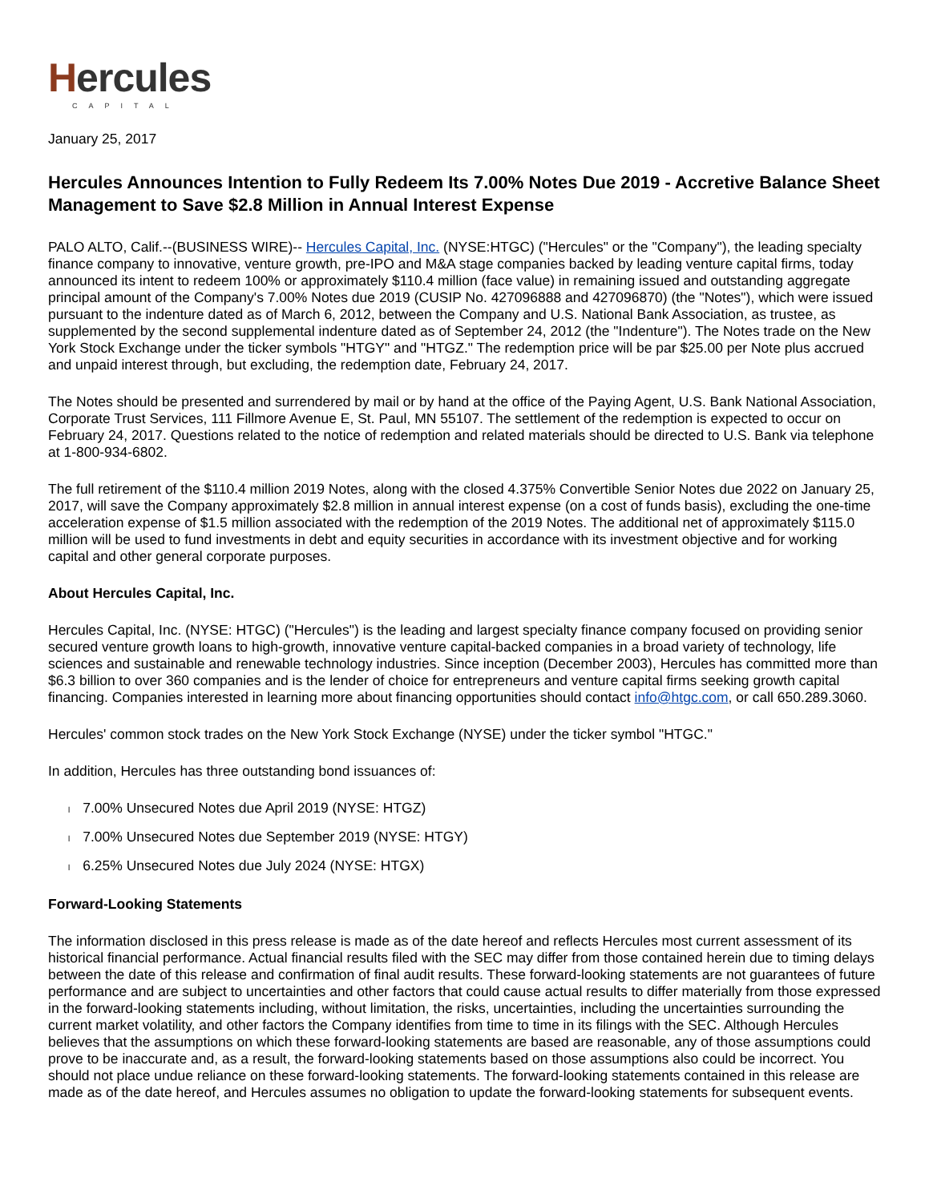Hercules
CAPITAL
January 25, 2017
Hercules Announces Intention to Fully Redeem Its 7.00% Notes Due 2019 - Accretive Balance Sheet Management to Save $2.8 Million in Annual Interest Expense
PALO ALTO, Calif.--(BUSINESS WIRE)-- Hercules Capital, Inc. (NYSE:HTGC) ("Hercules" or the "Company"), the leading specialty finance company to innovative, venture growth, pre-IPO and M&A stage companies backed by leading venture capital firms, today announced its intent to redeem 100% or approximately $110.4 million (face value) in remaining issued and outstanding aggregate principal amount of the Company's 7.00% Notes due 2019 (CUSIP No. 427096888 and 427096870) (the "Notes"), which were issued pursuant to the indenture dated as of March 6, 2012, between the Company and U.S. National Bank Association, as trustee, as supplemented by the second supplemental indenture dated as of September 24, 2012 (the "Indenture"). The Notes trade on the New York Stock Exchange under the ticker symbols "HTGY" and "HTGZ." The redemption price will be par $25.00 per Note plus accrued and unpaid interest through, but excluding, the redemption date, February 24, 2017.
The Notes should be presented and surrendered by mail or by hand at the office of the Paying Agent, U.S. Bank National Association, Corporate Trust Services, 111 Fillmore Avenue E, St. Paul, MN 55107. The settlement of the redemption is expected to occur on February 24, 2017. Questions related to the notice of redemption and related materials should be directed to U.S. Bank via telephone at 1-800-934-6802.
The full retirement of the $110.4 million 2019 Notes, along with the closed 4.375% Convertible Senior Notes due 2022 on January 25, 2017, will save the Company approximately $2.8 million in annual interest expense (on a cost of funds basis), excluding the one-time acceleration expense of $1.5 million associated with the redemption of the 2019 Notes. The additional net of approximately $115.0 million will be used to fund investments in debt and equity securities in accordance with its investment objective and for working capital and other general corporate purposes.
About Hercules Capital, Inc.
Hercules Capital, Inc. (NYSE: HTGC) ("Hercules") is the leading and largest specialty finance company focused on providing senior secured venture growth loans to high-growth, innovative venture capital-backed companies in a broad variety of technology, life sciences and sustainable and renewable technology industries. Since inception (December 2003), Hercules has committed more than $6.3 billion to over 360 companies and is the lender of choice for entrepreneurs and venture capital firms seeking growth capital financing. Companies interested in learning more about financing opportunities should contact info@htgc.com, or call 650.289.3060.
Hercules' common stock trades on the New York Stock Exchange (NYSE) under the ticker symbol "HTGC."
In addition, Hercules has three outstanding bond issuances of:
l 7.00% Unsecured Notes due April 2019 (NYSE: HTGZ)
l 7.00% Unsecured Notes due September 2019 (NYSE: HTGY)
l 6.25% Unsecured Notes due July 2024 (NYSE: HTGX)
Forward-Looking Statements
The information disclosed in this press release is made as of the date hereof and reflects Hercules most current assessment of its historical financial performance. Actual financial results filed with the SEC may differ from those contained herein due to timing delays between the date of this release and confirmation of final audit results. These forward-looking statements are not guarantees of future performance and are subject to uncertainties and other factors that could cause actual results to differ materially from those expressed in the forward-looking statements including, without limitation, the risks, uncertainties, including the uncertainties surrounding the current market volatility, and other factors the Company identifies from time to time in its filings with the SEC. Although Hercules believes that the assumptions on which these forward-looking statements are based are reasonable, any of those assumptions could prove to be inaccurate and, as a result, the forward-looking statements based on those assumptions also could be incorrect. You should not place undue reliance on these forward-looking statements. The forward-looking statements contained in this release are made as of the date hereof, and Hercules assumes no obligation to update the forward-looking statements for subsequent events.